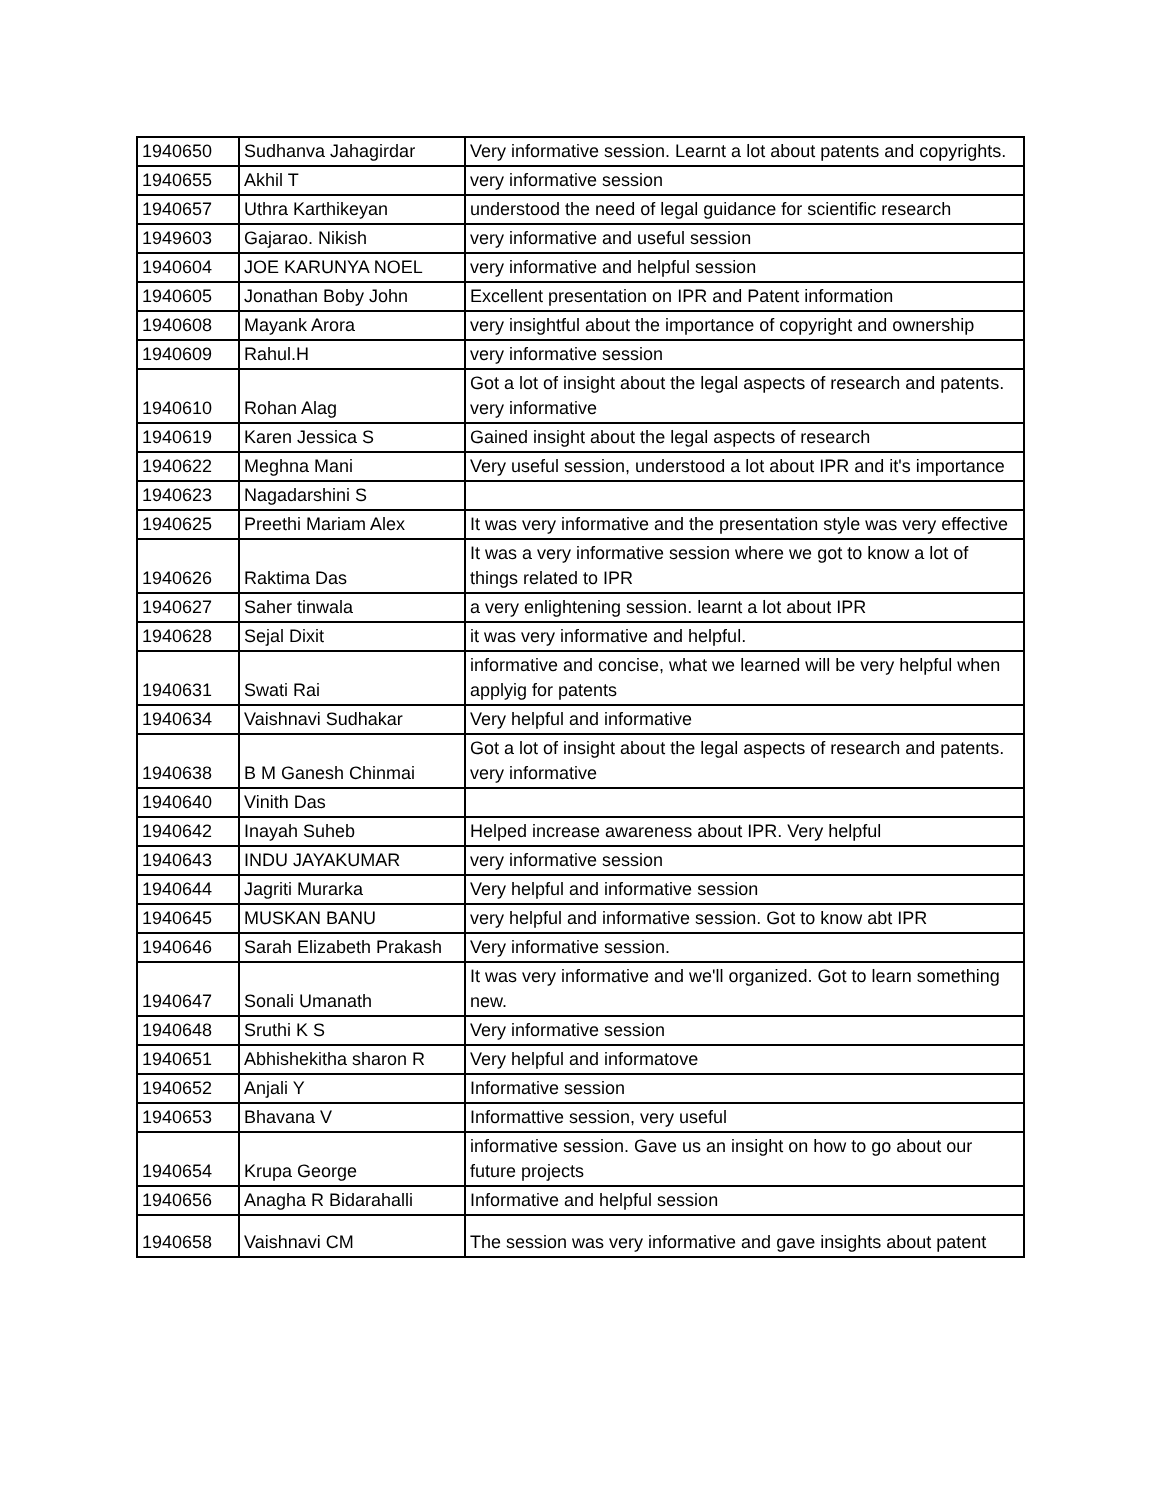| 1940650 | Sudhanva Jahagirdar | Very informative session. Learnt a lot about patents and copyrights. |
| 1940655 | Akhil T | very informative session |
| 1940657 | Uthra Karthikeyan | understood the need of legal guidance for scientific research |
| 1949603 | Gajarao. Nikish | very informative and useful session |
| 1940604 | JOE KARUNYA NOEL | very informative and helpful session |
| 1940605 | Jonathan Boby John | Excellent presentation on IPR and Patent information |
| 1940608 | Mayank Arora | very insightful about the importance of copyright and ownership |
| 1940609 | Rahul.H | very informative session |
| 1940610 | Rohan Alag | Got a lot of insight about the legal aspects of research and patents. very informative |
| 1940619 | Karen Jessica S | Gained insight about the legal aspects of research |
| 1940622 | Meghna Mani | Very useful session, understood a lot about IPR and it's importance |
| 1940623 | Nagadarshini S | |
| 1940625 | Preethi Mariam Alex | It was very informative and the presentation style was very effective |
| 1940626 | Raktima Das | It was a very informative session where we got to know a lot of things related to IPR |
| 1940627 | Saher tinwala | a very enlightening session. learnt a lot about IPR |
| 1940628 | Sejal Dixit | it was very informative and helpful. |
| 1940631 | Swati Rai | informative and concise, what we learned will be very helpful when applyig for patents |
| 1940634 | Vaishnavi Sudhakar | Very helpful and informative |
| 1940638 | B M Ganesh Chinmai | Got a lot of insight about the legal aspects of research and patents. very informative |
| 1940640 | Vinith Das | |
| 1940642 | Inayah Suheb | Helped increase awareness about IPR. Very helpful |
| 1940643 | INDU JAYAKUMAR | very informative session |
| 1940644 | Jagriti Murarka | Very helpful and informative session |
| 1940645 | MUSKAN BANU | very helpful and informative session. Got to know abt IPR |
| 1940646 | Sarah Elizabeth Prakash | Very informative session. |
| 1940647 | Sonali Umanath | It was very informative and we'll organized. Got to learn something new. |
| 1940648 | Sruthi K S | Very informative session |
| 1940651 | Abhishekitha sharon R | Very helpful and informatove |
| 1940652 | Anjali Y | Informative session |
| 1940653 | Bhavana V | Informattive session, very useful |
| 1940654 | Krupa George | informative session. Gave us an insight on how to go about our future projects |
| 1940656 | Anagha R Bidarahalli | Informative and helpful session |
| 1940658 | Vaishnavi CM | The session was very informative and gave insights about patent |